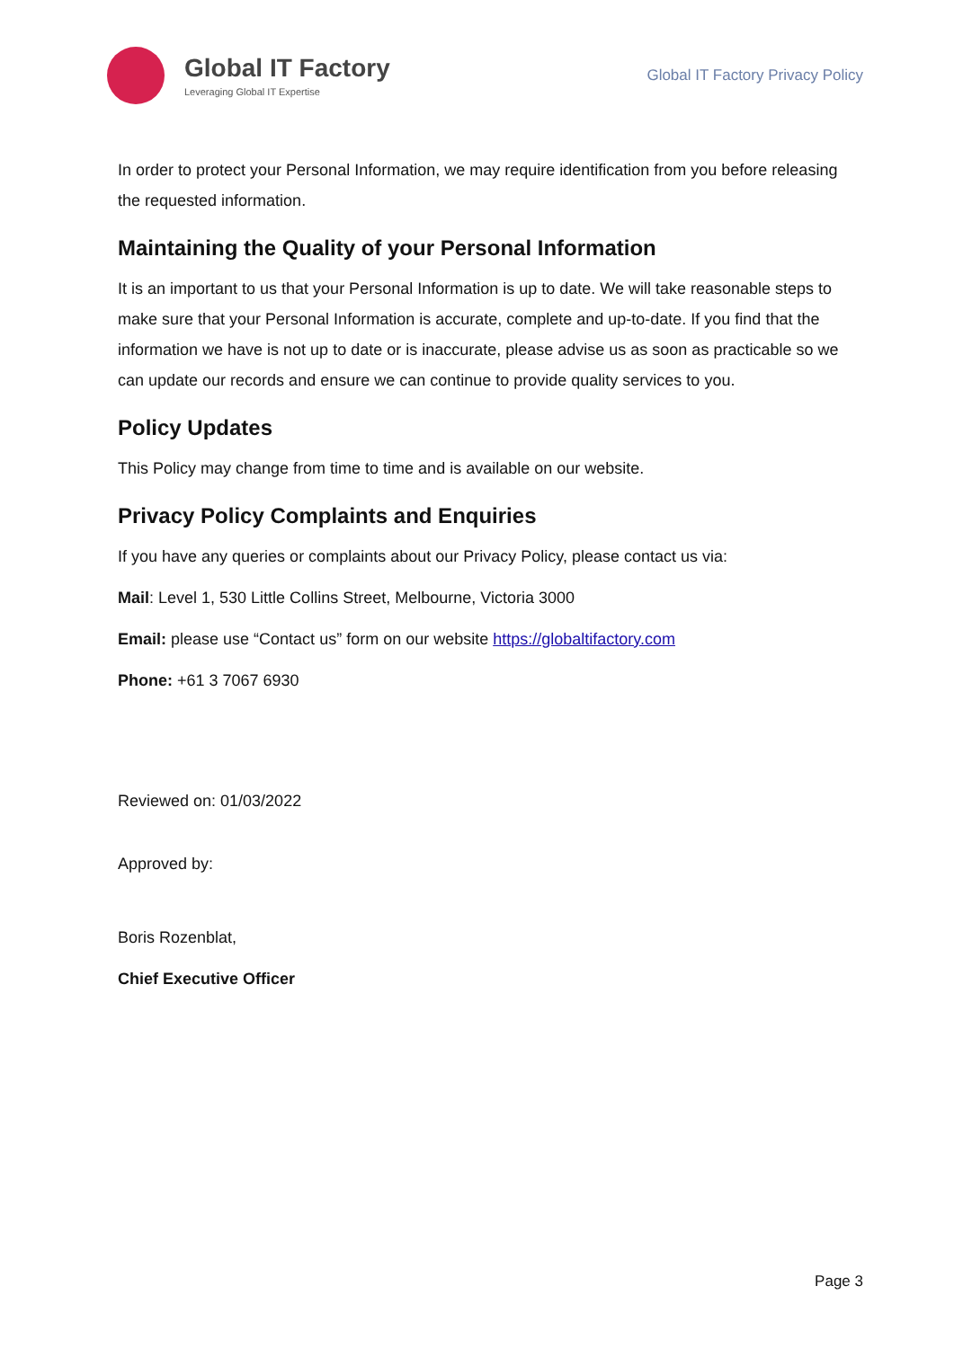Global IT Factory
Leveraging Global IT Expertise
Global IT Factory Privacy Policy
In order to protect your Personal Information, we may require identification from you before releasing the requested information.
Maintaining the Quality of your Personal Information
It is an important to us that your Personal Information is up to date. We will take reasonable steps to make sure that your Personal Information is accurate, complete and up-to-date. If you find that the information we have is not up to date or is inaccurate, please advise us as soon as practicable so we can update our records and ensure we can continue to provide quality services to you.
Policy Updates
This Policy may change from time to time and is available on our website.
Privacy Policy Complaints and Enquiries
If you have any queries or complaints about our Privacy Policy, please contact us via:
Mail: Level 1, 530 Little Collins Street, Melbourne, Victoria 3000
Email: please use “Contact us” form on our website https://globaltifactory.com
Phone: +61 3 7067 6930
Reviewed on: 01/03/2022
Approved by:
Boris Rozenblat,
Chief Executive Officer
Page 3